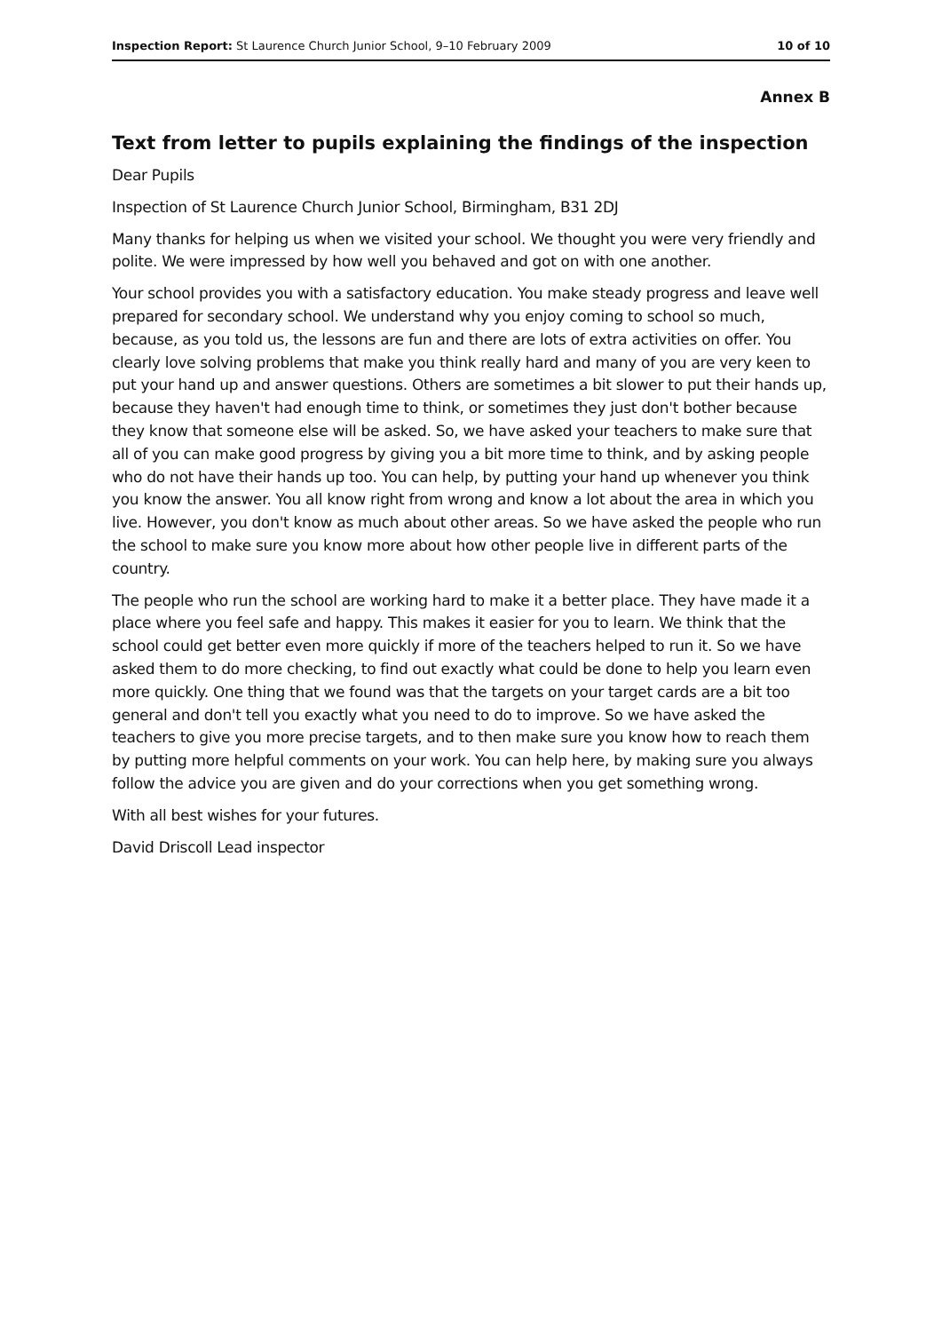Inspection Report: St Laurence Church Junior School, 9–10 February 2009 10 of 10
Annex B
Text from letter to pupils explaining the findings of the inspection
Dear Pupils
Inspection of St Laurence Church Junior School, Birmingham, B31 2DJ
Many thanks for helping us when we visited your school. We thought you were very friendly and polite. We were impressed by how well you behaved and got on with one another.
Your school provides you with a satisfactory education. You make steady progress and leave well prepared for secondary school. We understand why you enjoy coming to school so much, because, as you told us, the lessons are fun and there are lots of extra activities on offer. You clearly love solving problems that make you think really hard and many of you are very keen to put your hand up and answer questions. Others are sometimes a bit slower to put their hands up, because they haven't had enough time to think, or sometimes they just don't bother because they know that someone else will be asked. So, we have asked your teachers to make sure that all of you can make good progress by giving you a bit more time to think, and by asking people who do not have their hands up too. You can help, by putting your hand up whenever you think you know the answer. You all know right from wrong and know a lot about the area in which you live. However, you don't know as much about other areas. So we have asked the people who run the school to make sure you know more about how other people live in different parts of the country.
The people who run the school are working hard to make it a better place. They have made it a place where you feel safe and happy. This makes it easier for you to learn. We think that the school could get better even more quickly if more of the teachers helped to run it. So we have asked them to do more checking, to find out exactly what could be done to help you learn even more quickly. One thing that we found was that the targets on your target cards are a bit too general and don't tell you exactly what you need to do to improve. So we have asked the teachers to give you more precise targets, and to then make sure you know how to reach them by putting more helpful comments on your work. You can help here, by making sure you always follow the advice you are given and do your corrections when you get something wrong.
With all best wishes for your futures.
David Driscoll Lead inspector